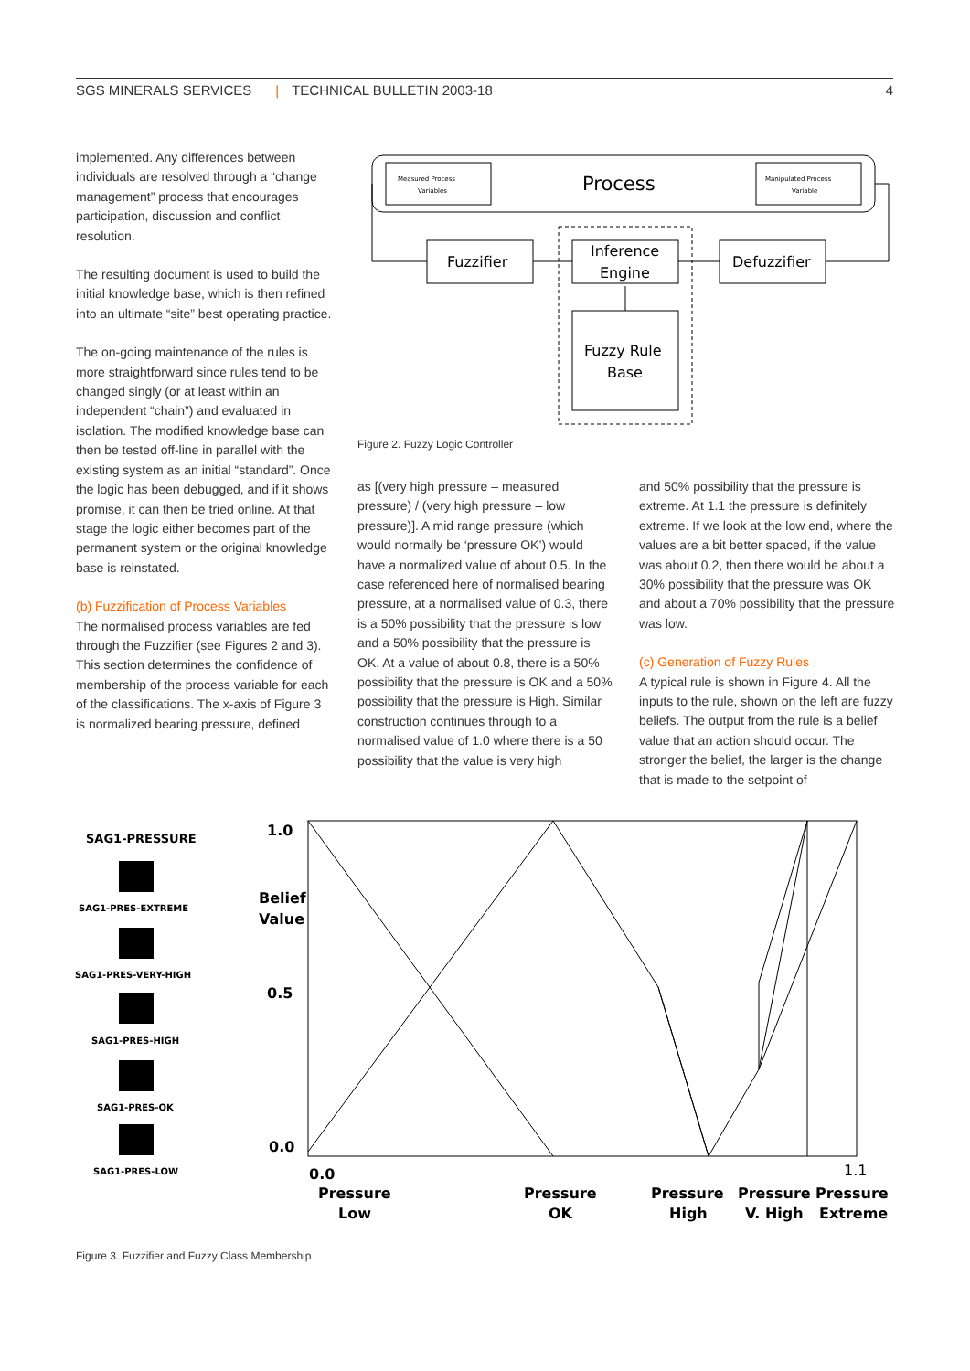SGS MINERALS SERVICES | TECHNICAL BULLETIN 2003-18 4
implemented. Any differences between individuals are resolved through a “change management” process that encourages participation, discussion and conflict resolution.
The resulting document is used to build the initial knowledge base, which is then refined into an ultimate “site” best operating practice.
The on-going maintenance of the rules is more straightforward since rules tend to be changed singly (or at least within an independent “chain”) and evaluated in isolation. The modified knowledge base can then be tested off-line in parallel with the existing system as an initial “standard”. Once the logic has been debugged, and if it shows promise, it can then be tried online. At that stage the logic either becomes part of the permanent system or the original knowledge base is reinstated.
(b) Fuzzification of Process Variables
The normalised process variables are fed through the Fuzzifier (see Figures 2 and 3). This section determines the confidence of membership of the process variable for each of the classifications. The x-axis of Figure 3 is normalized bearing pressure, defined
Process
Measured Process
Variables
Manipulated Process
Variable
Fuzzifier
Inference
Engine
Defuzzifier
Fuzzy Rule
Base
Figure 2. Fuzzy Logic Controller
as [(very high pressure – measured pressure) / (very high pressure – low pressure)]. A mid range pressure (which would normally be ‘pressure OK’) would have a normalized value of about 0.5. In the case referenced here of normalised bearing pressure, at a normalised value of 0.3, there is a 50% possibility that the pressure is low and a 50% possibility that the pressure is OK. At a value of about 0.8, there is a 50% possibility that the pressure is OK and a 50% possibility that the pressure is High. Similar construction continues through to a normalised value of 1.0 where there is a 50 possibility that the value is very high
and 50% possibility that the pressure is extreme. At 1.1 the pressure is definitely extreme. If we look at the low end, where the values are a bit better spaced, if the value was about 0.2, then there would be about a 30% possibility that the pressure was OK and about a 70% possibility that the pressure was low.
(c) Generation of Fuzzy Rules
A typical rule is shown in Figure 4. All the inputs to the rule, shown on the left are fuzzy beliefs. The output from the rule is a belief value that an action should occur. The stronger the belief, the larger is the change that is made to the setpoint of
SAG1-PRESSURE
SAG1-PRES-EXTREME
SAG1-PRES-VERY-HIGH
SAG1-PRES-HIGH
SAG1-PRES-OK
SAG1-PRES-LOW
1.0
Belief
Value
0.5
0.0
0.0
1.1
Pressure
Low
Pressure
OK
Pressure
High
Pressure
V. High
Pressure
Extreme
Figure 3. Fuzzifier and Fuzzy Class Membership